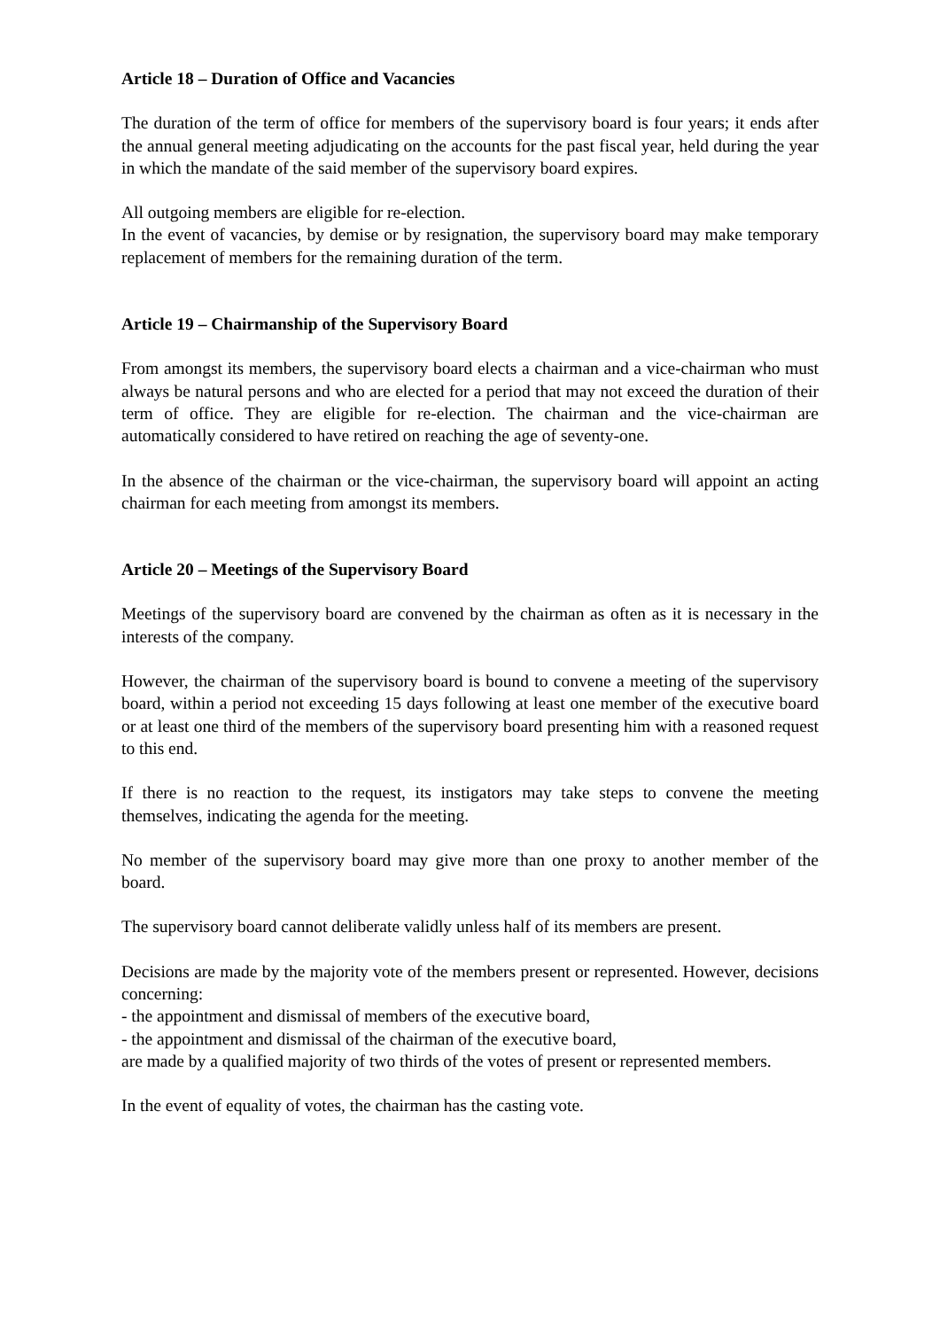Article 18 – Duration of Office and Vacancies
The duration of the term of office for members of the supervisory board is four years; it ends after the annual general meeting adjudicating on the accounts for the past fiscal year, held during the year in which the mandate of the said member of the supervisory board expires.
All outgoing members are eligible for re-election.
In the event of vacancies, by demise or by resignation, the supervisory board may make temporary replacement of members for the remaining duration of the term.
Article 19 – Chairmanship of the Supervisory Board
From amongst its members, the supervisory board elects a chairman and a vice-chairman who must always be natural persons and who are elected for a period that may not exceed the duration of their term of office. They are eligible for re-election. The chairman and the vice-chairman are automatically considered to have retired on reaching the age of seventy-one.
In the absence of the chairman or the vice-chairman, the supervisory board will appoint an acting chairman for each meeting from amongst its members.
Article 20 – Meetings of the Supervisory Board
Meetings of the supervisory board are convened by the chairman as often as it is necessary in the interests of the company.
However, the chairman of the supervisory board is bound to convene a meeting of the supervisory board, within a period not exceeding 15 days following at least one member of the executive board or at least one third of the members of the supervisory board presenting him with a reasoned request to this end.
If there is no reaction to the request, its instigators may take steps to convene the meeting themselves, indicating the agenda for the meeting.
No member of the supervisory board may give more than one proxy to another member of the board.
The supervisory board cannot deliberate validly unless half of its members are present.
Decisions are made by the majority vote of the members present or represented. However, decisions concerning:
- the appointment and dismissal of members of the executive board,
- the appointment and dismissal of the chairman of the executive board,
are made by a qualified majority of two thirds of the votes of present or represented members.
In the event of equality of votes, the chairman has the casting vote.